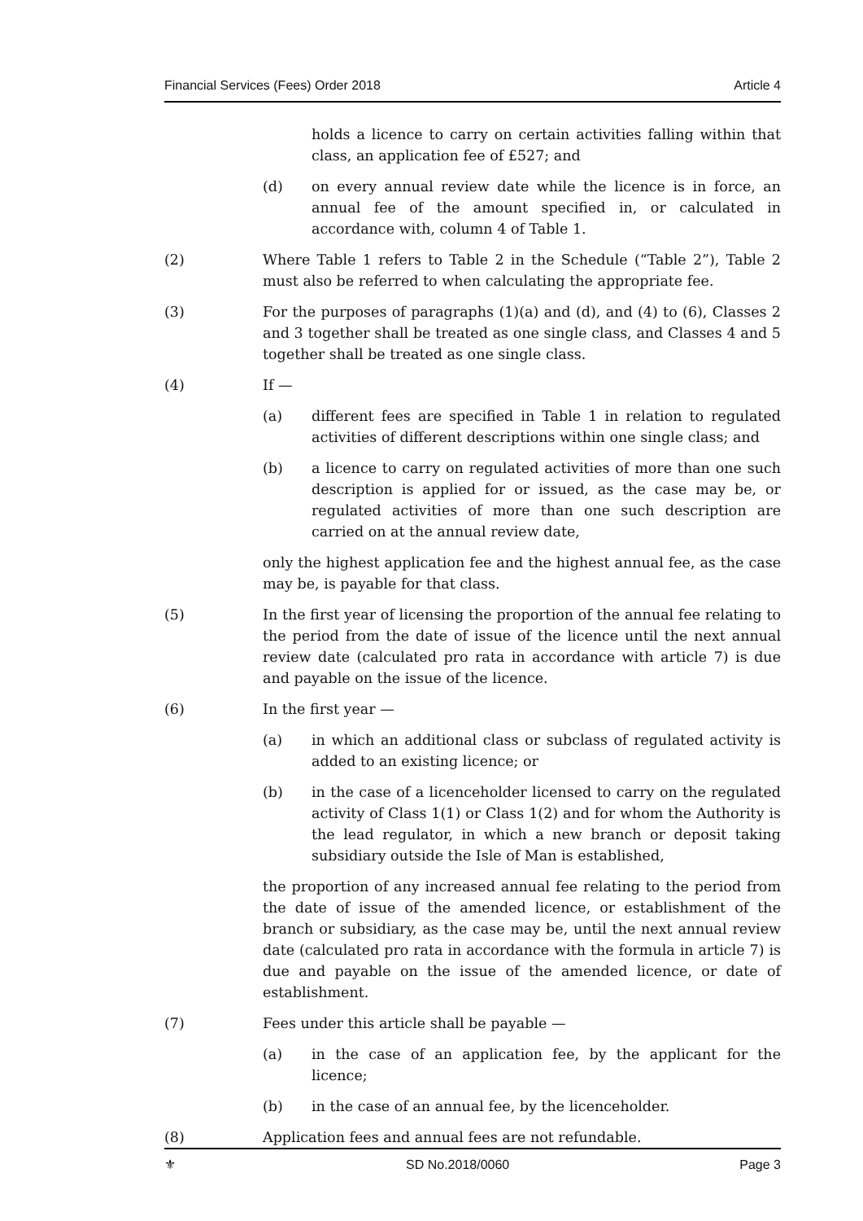Financial Services (Fees) Order 2018 Article 4
holds a licence to carry on certain activities falling within that class, an application fee of £527; and
(d) on every annual review date while the licence is in force, an annual fee of the amount specified in, or calculated in accordance with, column 4 of Table 1.
(2) Where Table 1 refers to Table 2 in the Schedule (“Table 2”), Table 2 must also be referred to when calculating the appropriate fee.
(3) For the purposes of paragraphs (1)(a) and (d), and (4) to (6), Classes 2 and 3 together shall be treated as one single class, and Classes 4 and 5 together shall be treated as one single class.
(4) If —
(a) different fees are specified in Table 1 in relation to regulated activities of different descriptions within one single class; and
(b) a licence to carry on regulated activities of more than one such description is applied for or issued, as the case may be, or regulated activities of more than one such description are carried on at the annual review date,
only the highest application fee and the highest annual fee, as the case may be, is payable for that class.
(5) In the first year of licensing the proportion of the annual fee relating to the period from the date of issue of the licence until the next annual review date (calculated pro rata in accordance with article 7) is due and payable on the issue of the licence.
(6) In the first year —
(a) in which an additional class or subclass of regulated activity is added to an existing licence; or
(b) in the case of a licenceholder licensed to carry on the regulated activity of Class 1(1) or Class 1(2) and for whom the Authority is the lead regulator, in which a new branch or deposit taking subsidiary outside the Isle of Man is established,
the proportion of any increased annual fee relating to the period from the date of issue of the amended licence, or establishment of the branch or subsidiary, as the case may be, until the next annual review date (calculated pro rata in accordance with the formula in article 7) is due and payable on the issue of the amended licence, or date of establishment.
(7) Fees under this article shall be payable —
(a) in the case of an application fee, by the applicant for the licence;
(b) in the case of an annual fee, by the licenceholder.
(8) Application fees and annual fees are not refundable.
⚜ SD No.2018/0060 Page 3